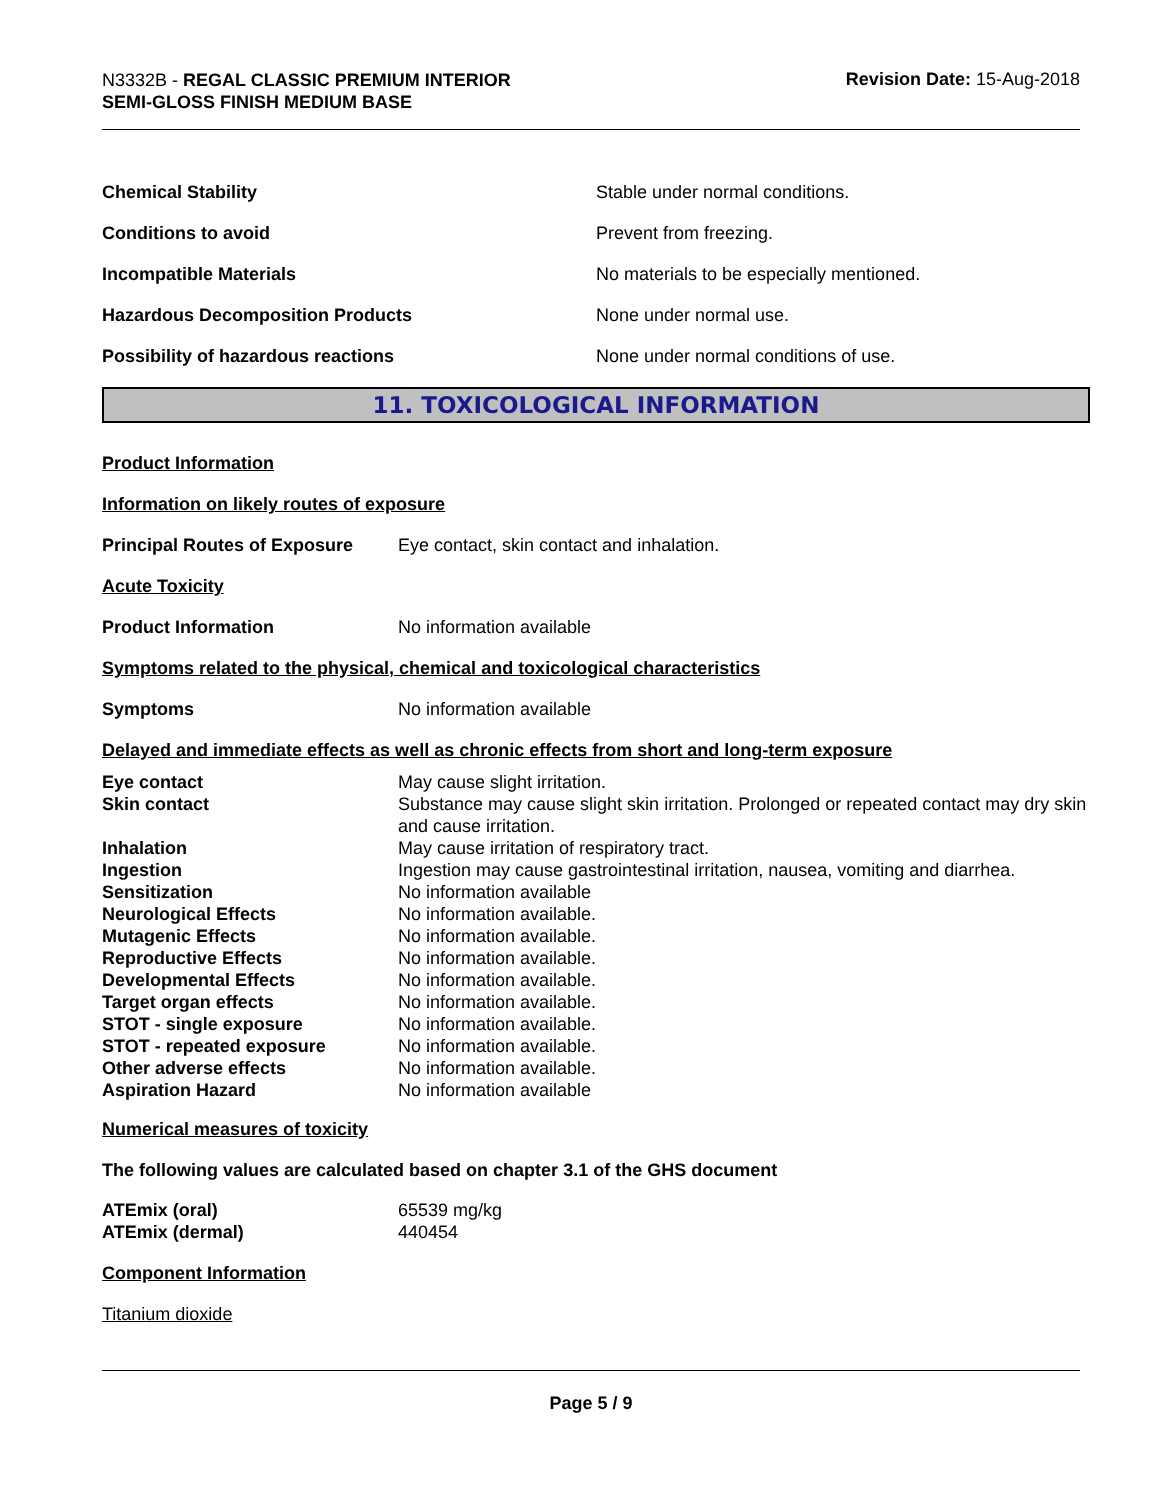N3332B - REGAL CLASSIC PREMIUM INTERIOR
SEMI-GLOSS FINISH MEDIUM BASE
Revision Date: 15-Aug-2018
Chemical Stability
Stable under normal conditions.
Conditions to avoid Prevent from freezing.
Incompatible Materials
No materials to be especially mentioned.
Hazardous Decomposition Products None under normal use.
Possibility of hazardous reactions
None under normal conditions of use.
11. TOXICOLOGICAL INFORMATION
Product Information
Information on likely routes of exposure
Principal Routes of Exposure
Eye contact, skin contact and inhalation.
Acute Toxicity
Product Information No information available
Symptoms related to the physical, chemical and toxicological characteristics
Symptoms No information available
Delayed and immediate effects as well as chronic effects from short and long-term exposure
| Eye contact | May cause slight irritation. |
| Skin contact | Substance may cause slight skin irritation. Prolonged or repeated contact may dry skin and cause irritation. |
| Inhalation | May cause irritation of respiratory tract. |
| Ingestion | Ingestion may cause gastrointestinal irritation, nausea, vomiting and diarrhea. |
| Sensitization | No information available |
| Neurological Effects | No information available. |
| Mutagenic Effects | No information available. |
| Reproductive Effects | No information available. |
| Developmental Effects | No information available. |
| Target organ effects | No information available. |
| STOT - single exposure | No information available. |
| STOT - repeated exposure | No information available. |
| Other adverse effects | No information available. |
| Aspiration Hazard | No information available |
Numerical measures of toxicity
The following values are calculated based on chapter 3.1 of the GHS document
| ATEmix (oral) | 65539 mg/kg |
| ATEmix (dermal) | 440454 |
Component Information
Titanium dioxide
Page 5 / 9